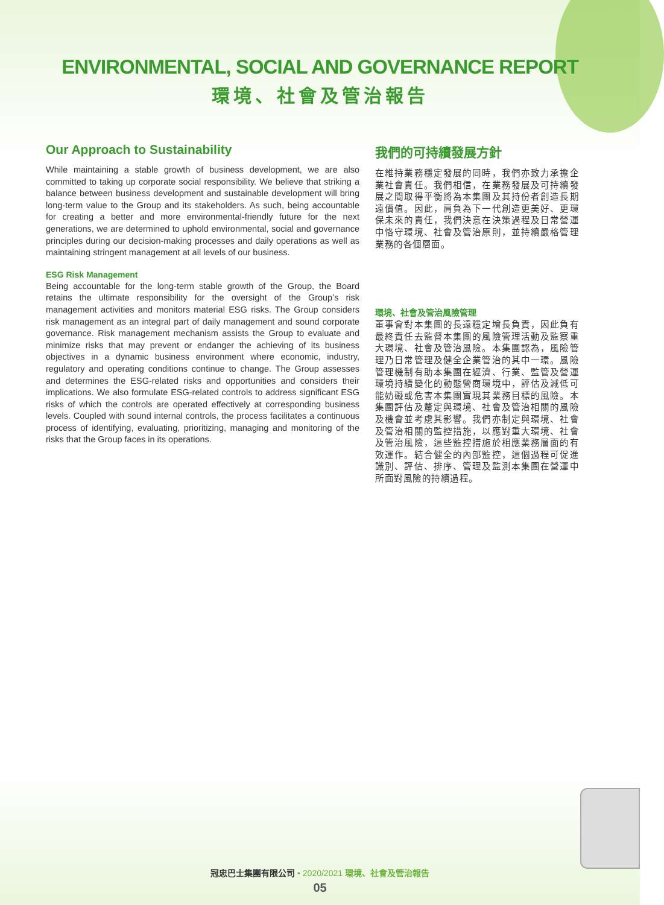ENVIRONMENTAL, SOCIAL AND GOVERNANCE REPORT
環境、社會及管治報告
Our Approach to Sustainability
While maintaining a stable growth of business development, we are also committed to taking up corporate social responsibility. We believe that striking a balance between business development and sustainable development will bring long-term value to the Group and its stakeholders. As such, being accountable for creating a better and more environmental-friendly future for the next generations, we are determined to uphold environmental, social and governance principles during our decision-making processes and daily operations as well as maintaining stringent management at all levels of our business.
ESG Risk Management
Being accountable for the long-term stable growth of the Group, the Board retains the ultimate responsibility for the oversight of the Group’s risk management activities and monitors material ESG risks. The Group considers risk management as an integral part of daily management and sound corporate governance. Risk management mechanism assists the Group to evaluate and minimize risks that may prevent or endanger the achieving of its business objectives in a dynamic business environment where economic, industry, regulatory and operating conditions continue to change. The Group assesses and determines the ESG-related risks and opportunities and considers their implications. We also formulate ESG-related controls to address significant ESG risks of which the controls are operated effectively at corresponding business levels. Coupled with sound internal controls, the process facilitates a continuous process of identifying, evaluating, prioritizing, managing and monitoring of the risks that the Group faces in its operations.
我們的可持續發展方針
在維持業務穩定發展的同時，我們亦致力承擔企業社會責任。我們相信，在業務發展及可持續發展之間取得平衡將為本集團及其持份者創造長期遠價值。因此，肩負為下一代創造更美好、更環保未來的責任，我們決意在決策過程及日常營運中恪守環境、社會及管治原則，並持續嚴格管理業務的各個層面。
環境、社會及管治風險管理
董事會對本集團的長遠穩定增長負責，因此負有最終責任去監督本集團的風險管理活動及監察重大環境、社會及管治風險。本集團認為，風險管理乃日常管理及健全企業管治的其中一環。風險管理機制有助本集團在經濟、行業、監管及營運環境持續變化的動態營商環境中，評估及減低可能妨礙或危害本集團實現其業務目標的風險。本集團評估及釐定與環境、社會及管治相關的風險及機會並考慮其影響。我們亦制定與環境、社會及管治相關的監控措施，以應對重大環境、社會及管治風險，這些監控措施於相應業務層面的有效運作。結合健全的內部監控，這個過程可促進識別、評估、排序、管理及監測本集團在營運中所面對風險的持續過程。
冠忠巴士集團有限公司 • 2020/2021 環境、社會及管治報告
05